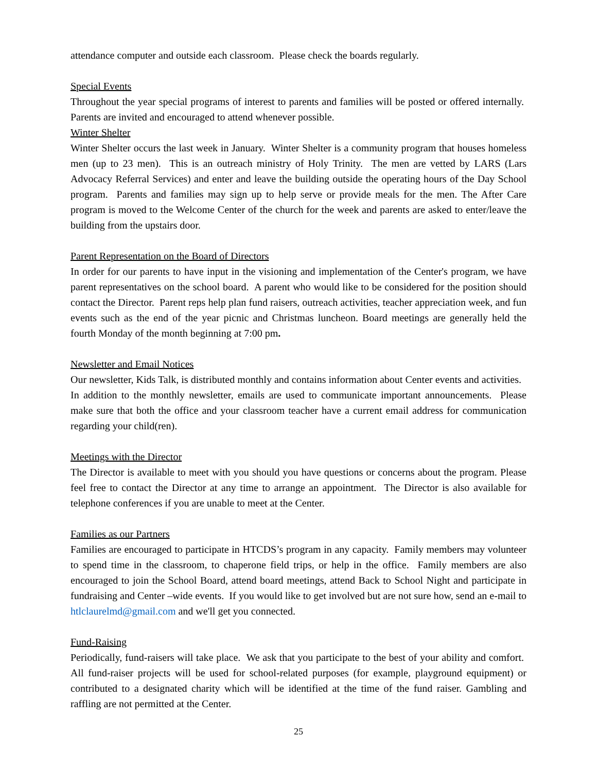attendance computer and outside each classroom. Please check the boards regularly.
Special Events
Throughout the year special programs of interest to parents and families will be posted or offered internally. Parents are invited and encouraged to attend whenever possible.
Winter Shelter
Winter Shelter occurs the last week in January. Winter Shelter is a community program that houses homeless men (up to 23 men). This is an outreach ministry of Holy Trinity. The men are vetted by LARS (Lars Advocacy Referral Services) and enter and leave the building outside the operating hours of the Day School program. Parents and families may sign up to help serve or provide meals for the men. The After Care program is moved to the Welcome Center of the church for the week and parents are asked to enter/leave the building from the upstairs door.
Parent Representation on the Board of Directors
In order for our parents to have input in the visioning and implementation of the Center's program, we have parent representatives on the school board. A parent who would like to be considered for the position should contact the Director. Parent reps help plan fund raisers, outreach activities, teacher appreciation week, and fun events such as the end of the year picnic and Christmas luncheon. Board meetings are generally held the fourth Monday of the month beginning at 7:00 pm.
Newsletter and Email Notices
Our newsletter, Kids Talk, is distributed monthly and contains information about Center events and activities. In addition to the monthly newsletter, emails are used to communicate important announcements. Please make sure that both the office and your classroom teacher have a current email address for communication regarding your child(ren).
Meetings with the Director
The Director is available to meet with you should you have questions or concerns about the program. Please feel free to contact the Director at any time to arrange an appointment. The Director is also available for telephone conferences if you are unable to meet at the Center.
Families as our Partners
Families are encouraged to participate in HTCDS’s program in any capacity. Family members may volunteer to spend time in the classroom, to chaperone field trips, or help in the office. Family members are also encouraged to join the School Board, attend board meetings, attend Back to School Night and participate in fundraising and Center –wide events. If you would like to get involved but are not sure how, send an e-mail to htlclaurelmd@gmail.com and we'll get you connected.
Fund-Raising
Periodically, fund-raisers will take place. We ask that you participate to the best of your ability and comfort. All fund-raiser projects will be used for school-related purposes (for example, playground equipment) or contributed to a designated charity which will be identified at the time of the fund raiser. Gambling and raffling are not permitted at the Center.
25